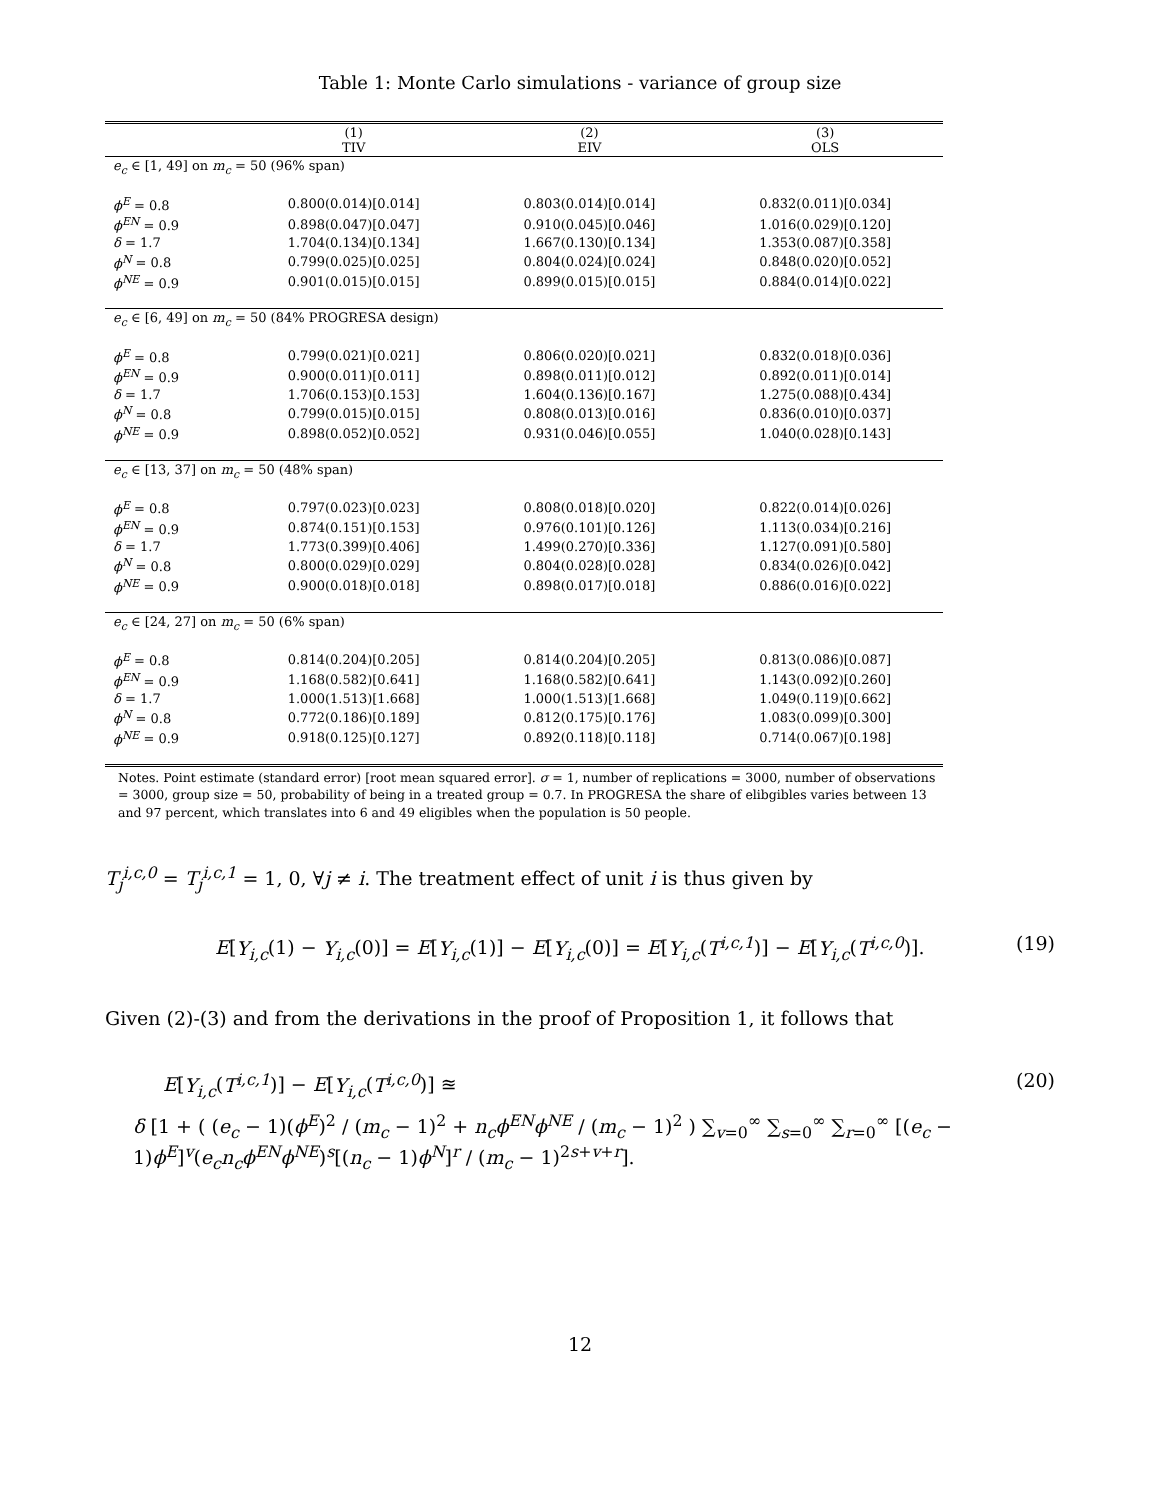Table 1: Monte Carlo simulations - variance of group size
| | (1) TIV | (2) EIV | (3) OLS |
| --- | --- | --- | --- |
| e<sub>c</sub> ∈ [1, 49] on m<sub>c</sub> = 50 (96% span) | | | |
| ϕ<sup>E</sup> = 0.8 | 0.800(0.014)[0.014] | 0.803(0.014)[0.014] | 0.832(0.011)[0.034] |
| ϕ<sup>EN</sup> = 0.9 | 0.898(0.047)[0.047] | 0.910(0.045)[0.046] | 1.016(0.029)[0.120] |
| δ = 1.7 | 1.704(0.134)[0.134] | 1.667(0.130)[0.134] | 1.353(0.087)[0.358] |
| ϕ<sup>N</sup> = 0.8 | 0.799(0.025)[0.025] | 0.804(0.024)[0.024] | 0.848(0.020)[0.052] |
| ϕ<sup>NE</sup> = 0.9 | 0.901(0.015)[0.015] | 0.899(0.015)[0.015] | 0.884(0.014)[0.022] |
| e<sub>c</sub> ∈ [6, 49] on m<sub>c</sub> = 50 (84% PROGRESA design) | | | |
| ϕ<sup>E</sup> = 0.8 | 0.799(0.021)[0.021] | 0.806(0.020)[0.021] | 0.832(0.018)[0.036] |
| ϕ<sup>EN</sup> = 0.9 | 0.900(0.011)[0.011] | 0.898(0.011)[0.012] | 0.892(0.011)[0.014] |
| δ = 1.7 | 1.706(0.153)[0.153] | 1.604(0.136)[0.167] | 1.275(0.088)[0.434] |
| ϕ<sup>N</sup> = 0.8 | 0.799(0.015)[0.015] | 0.808(0.013)[0.016] | 0.836(0.010)[0.037] |
| ϕ<sup>NE</sup> = 0.9 | 0.898(0.052)[0.052] | 0.931(0.046)[0.055] | 1.040(0.028)[0.143] |
| e<sub>c</sub> ∈ [13, 37] on m<sub>c</sub> = 50 (48% span) | | | |
| ϕ<sup>E</sup> = 0.8 | 0.797(0.023)[0.023] | 0.808(0.018)[0.020] | 0.822(0.014)[0.026] |
| ϕ<sup>EN</sup> = 0.9 | 0.874(0.151)[0.153] | 0.976(0.101)[0.126] | 1.113(0.034)[0.216] |
| δ = 1.7 | 1.773(0.399)[0.406] | 1.499(0.270)[0.336] | 1.127(0.091)[0.580] |
| ϕ<sup>N</sup> = 0.8 | 0.800(0.029)[0.029] | 0.804(0.028)[0.028] | 0.834(0.026)[0.042] |
| ϕ<sup>NE</sup> = 0.9 | 0.900(0.018)[0.018] | 0.898(0.017)[0.018] | 0.886(0.016)[0.022] |
| e<sub>c</sub> ∈ [24, 27] on m<sub>c</sub> = 50 (6% span) | | | |
| ϕ<sup>E</sup> = 0.8 | 0.814(0.204)[0.205] | 0.814(0.204)[0.205] | 0.813(0.086)[0.087] |
| ϕ<sup>EN</sup> = 0.9 | 1.168(0.582)[0.641] | 1.168(0.582)[0.641] | 1.143(0.092)[0.260] |
| δ = 1.7 | 1.000(1.513)[1.668] | 1.000(1.513)[1.668] | 1.049(0.119)[0.662] |
| ϕ<sup>N</sup> = 0.8 | 0.772(0.186)[0.189] | 0.812(0.175)[0.176] | 1.083(0.099)[0.300] |
| ϕ<sup>NE</sup> = 0.9 | 0.918(0.125)[0.127] | 0.892(0.118)[0.118] | 0.714(0.067)[0.198] |
Notes. Point estimate (standard error) [root mean squared error]. σ = 1, number of replications = 3000, number of observations = 3000, group size = 50, probability of being in a treated group = 0.7. In PROGRESA the share of elibgibles varies between 13 and 97 percent, which translates into 6 and 49 eligibles when the population is 50 people.
T<sub>j</sub><sup>i,c,0</sup> = T<sub>j</sub><sup>i,c,1</sup> = 1, 0, ∀j ≠ i. The treatment effect of unit i is thus given by
E[Y<sub>i,c</sub>(1) − Y<sub>i,c</sub>(0)] = E[Y<sub>i,c</sub>(1)] − E[Y<sub>i,c</sub>(0)] = E[Y<sub>i,c</sub>(T<sup>i,c,1</sup>)] − E[Y<sub>i,c</sub>(T<sup>i,c,0</sup>)]. (19)
Given (2)-(3) and from the derivations in the proof of Proposition 1, it follows that
E[Y<sub>i,c</sub>(T<sup>i,c,1</sup>)] − E[Y<sub>i,c</sub>(T<sup>i,c,0</sup>)] ≊ (20)
δ [1 + ( (e<sub>c</sub> − 1)(ϕ<sup>E</sup>)<sup>2</sup> / (m<sub>c</sub> − 1)<sup>2</sup> + n<sub>c</sub>ϕ<sup>EN</sup>ϕ<sup>NE</sup> / (m<sub>c</sub> − 1)<sup>2</sup> ) ∑<sub>v=0</sub><sup>∞</sup> ∑<sub>s=0</sub><sup>∞</sup> ∑<sub>r=0</sub><sup>∞</sup> [(e<sub>c</sub> − 1)ϕ<sup>E</sup>]<sup>v</sup>(e<sub>c</sub>n<sub>c</sub>ϕ<sup>EN</sup>ϕ<sup>NE</sup>)<sup>s</sup>[(n<sub>c</sub> − 1)ϕ<sup>N</sup>]<sup>r</sup> / (m<sub>c</sub> − 1)<sup>2s+v+r</sup>].
12